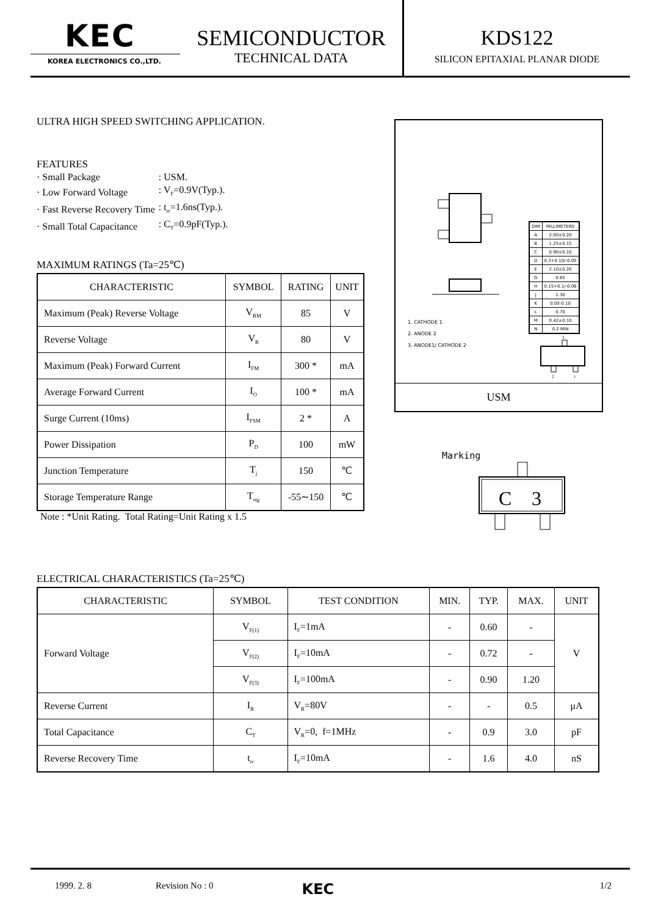KEC
KOREA ELECTRONICS CO.,LTD.
SEMICONDUCTOR
TECHNICAL DATA
KDS122
SILICON EPITAXIAL PLANAR DIODE
ULTRA HIGH SPEED SWITCHING APPLICATION.
FEATURES
| · Small Package | : USM. |
| · Low Forward Voltage | : V<sub>F</sub>=0.9V(Typ.). |
| · Fast Reverse Recovery Time | : t<sub>rr</sub>=1.6ns(Typ.). |
| · Small Total Capacitance | : C<sub>T</sub>=0.9pF(Typ.). |
MAXIMUM RATINGS (Ta=25℃)
| CHARACTERISTIC | SYMBOL | RATING | UNIT |
| --- | --- | --- | --- |
| Maximum (Peak) Reverse Voltage | V<sub>RM</sub> | 85 | V |
| Reverse Voltage | V<sub>R</sub> | 80 | V |
| Maximum (Peak) Forward Current | I<sub>FM</sub> | 300 * | mA |
| Average Forward Current | I<sub>O</sub> | 100 * | mA |
| Surge Current (10ms) | I<sub>FSM</sub> | 2 * | A |
| Power Dissipation | P<sub>D</sub> | 100 | mW |
| Junction Temperature | T<sub>j</sub> | 150 | ℃ |
| Storage Temperature Range | T<sub>stg</sub> | -55∼150 | ℃ |
Note : *Unit Rating. Total Rating=Unit Rating x 1.5
1. CATHODE 1
2. ANODE 2
3. ANODE1/ CATHODE 2
| DIM | MILLIMETERS |
| A | 2.00±0.20 |
| B | 1.25±0.15 |
| C | 0.90±0.10 |
| D | 0.3+0.10/-0.05 |
| E | 2.10±0.20 |
| G | 0.65 |
| H | 0.15+0.1/-0.06 |
| J | 1.30 |
| K | 0.00-0.10 |
| L | 0.70 |
| M | 0.42±0.10 |
| N | 0.2 MIN |
3
2
1
USM
Marking
C
3
ELECTRICAL CHARACTERISTICS (Ta=25℃)
| CHARACTERISTIC | SYMBOL | TEST CONDITION | MIN. | TYP. | MAX. | UNIT |
| --- | --- | --- | --- | --- | --- | --- |
| Forward Voltage | V<sub>F(1)</sub> | I<sub>F</sub>=1mA | - | 0.60 | - | V |
| | V<sub>F(2)</sub> | I<sub>F</sub>=10mA | - | 0.72 | - | |
| | V<sub>F(3)</sub> | I<sub>F</sub>=100mA | - | 0.90 | 1.20 | |
| Reverse Current | I<sub>R</sub> | V<sub>R</sub>=80V | - | - | 0.5 | μA |
| Total Capacitance | C<sub>T</sub> | V<sub>R</sub>=0, f=1MHz | - | 0.9 | 3.0 | pF |
| Reverse Recovery Time | t<sub>rr</sub> | I<sub>F</sub>=10mA | - | 1.6 | 4.0 | nS |
1999. 2. 8 Revision No : 0 KEC 1/2